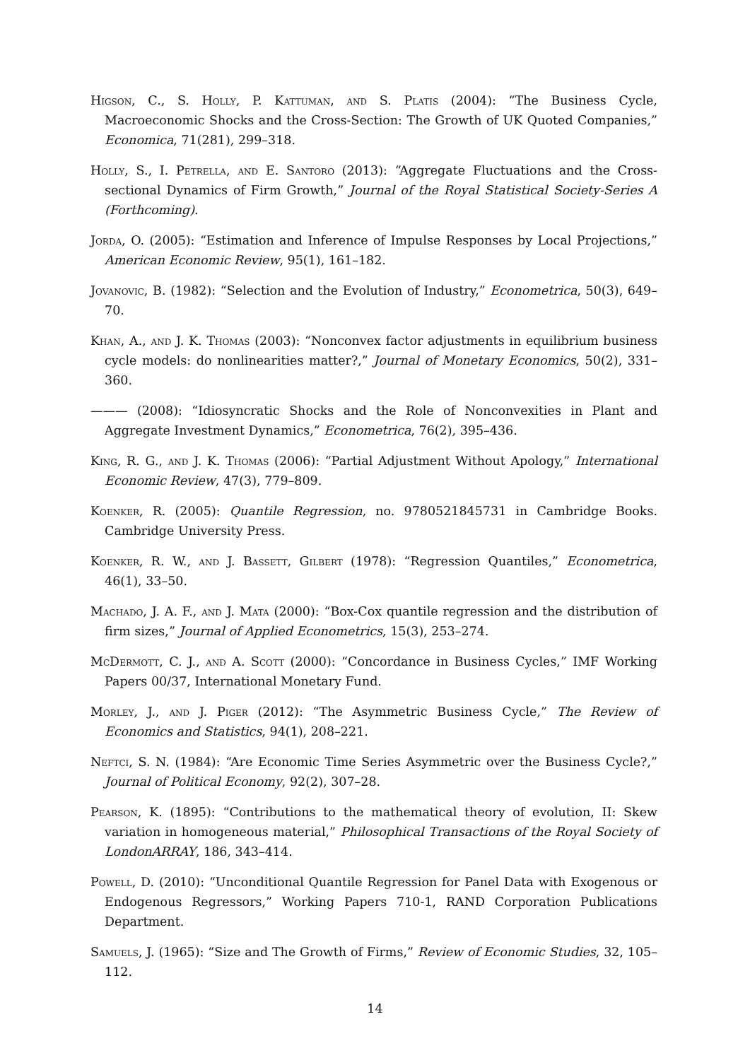Higson, C., S. Holly, P. Kattuman, and S. Platis (2004): “The Business Cycle, Macroeconomic Shocks and the Cross-Section: The Growth of UK Quoted Companies,” Economica, 71(281), 299–318.
Holly, S., I. Petrella, and E. Santoro (2013): “Aggregate Fluctuations and the Cross-sectional Dynamics of Firm Growth,” Journal of the Royal Statistical Society-Series A (Forthcoming).
Jorda, O. (2005): “Estimation and Inference of Impulse Responses by Local Projections,” American Economic Review, 95(1), 161–182.
Jovanovic, B. (1982): “Selection and the Evolution of Industry,” Econometrica, 50(3), 649–70.
Khan, A., and J. K. Thomas (2003): “Nonconvex factor adjustments in equilibrium business cycle models: do nonlinearities matter?,” Journal of Monetary Economics, 50(2), 331–360.
——— (2008): “Idiosyncratic Shocks and the Role of Nonconvexities in Plant and Aggregate Investment Dynamics,” Econometrica, 76(2), 395–436.
King, R. G., and J. K. Thomas (2006): “Partial Adjustment Without Apology,” International Economic Review, 47(3), 779–809.
Koenker, R. (2005): Quantile Regression, no. 9780521845731 in Cambridge Books. Cambridge University Press.
Koenker, R. W., and J. Bassett, Gilbert (1978): “Regression Quantiles,” Econometrica, 46(1), 33–50.
Machado, J. A. F., and J. Mata (2000): “Box-Cox quantile regression and the distribution of firm sizes,” Journal of Applied Econometrics, 15(3), 253–274.
McDermott, C. J., and A. Scott (2000): “Concordance in Business Cycles,” IMF Working Papers 00/37, International Monetary Fund.
Morley, J., and J. Piger (2012): “The Asymmetric Business Cycle,” The Review of Economics and Statistics, 94(1), 208–221.
Neftci, S. N. (1984): “Are Economic Time Series Asymmetric over the Business Cycle?,” Journal of Political Economy, 92(2), 307–28.
Pearson, K. (1895): “Contributions to the mathematical theory of evolution, II: Skew variation in homogeneous material,” Philosophical Transactions of the Royal Society of LondonARRAY, 186, 343–414.
Powell, D. (2010): “Unconditional Quantile Regression for Panel Data with Exogenous or Endogenous Regressors,” Working Papers 710-1, RAND Corporation Publications Department.
Samuels, J. (1965): “Size and The Growth of Firms,” Review of Economic Studies, 32, 105–112.
14